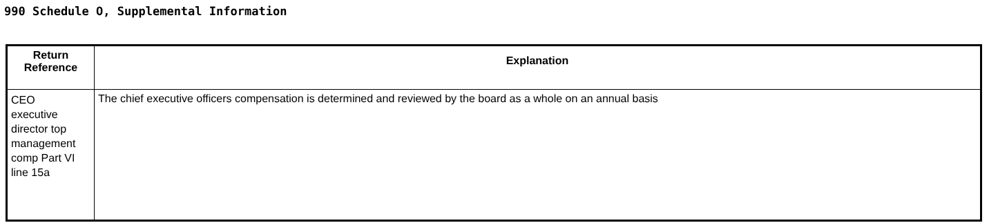990 Schedule O, Supplemental Information
| Return Reference | Explanation |
| --- | --- |
| CEO executive director top management comp Part VI line 15a | The chief executive officers compensation is determined and reviewed by the board as a whole on an annual basis |